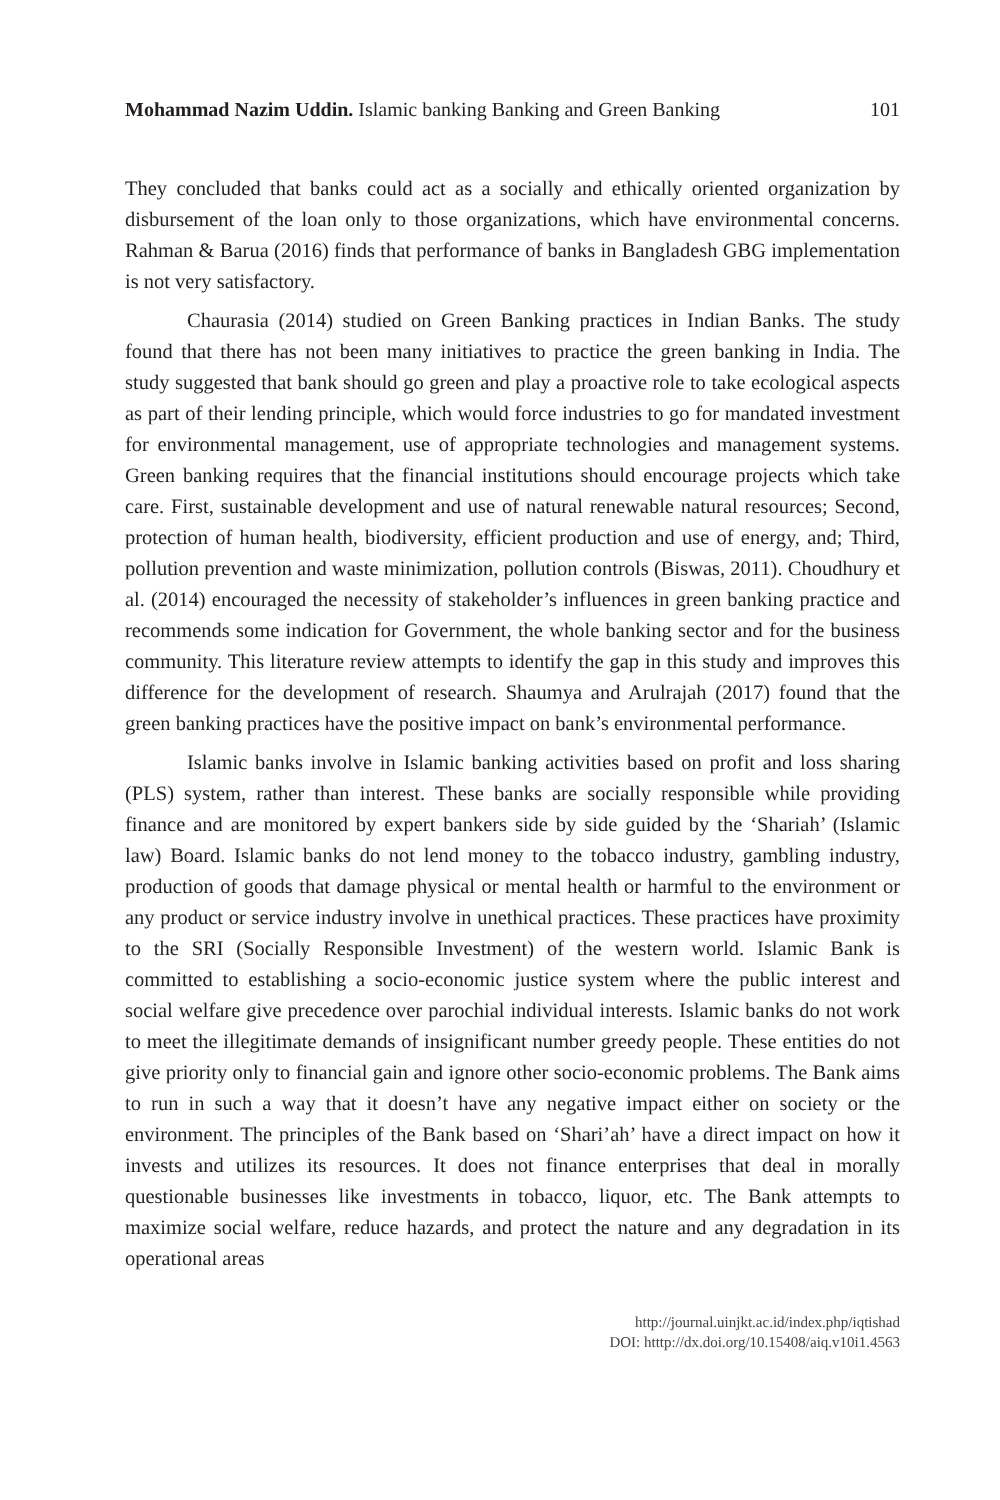Mohammad Nazim Uddin. Islamic banking Banking and Green Banking 101
They concluded that banks could act as a socially and ethically oriented organization by disbursement of the loan only to those organizations, which have environmental concerns. Rahman & Barua (2016) finds that performance of banks in Bangladesh GBG implementation is not very satisfactory.
Chaurasia (2014) studied on Green Banking practices in Indian Banks. The study found that there has not been many initiatives to practice the green banking in India. The study suggested that bank should go green and play a proactive role to take ecological aspects as part of their lending principle, which would force industries to go for mandated investment for environmental management, use of appropriate technologies and management systems. Green banking requires that the financial institutions should encourage projects which take care. First, sustainable development and use of natural renewable natural resources; Second, protection of human health, biodiversity, efficient production and use of energy, and; Third, pollution prevention and waste minimization, pollution controls (Biswas, 2011). Choudhury et al. (2014) encouraged the necessity of stakeholder’s influences in green banking practice and recommends some indication for Government, the whole banking sector and for the business community. This literature review attempts to identify the gap in this study and improves this difference for the development of research. Shaumya and Arulrajah (2017) found that the green banking practices have the positive impact on bank’s environmental performance.
Islamic banks involve in Islamic banking activities based on profit and loss sharing (PLS) system, rather than interest. These banks are socially responsible while providing finance and are monitored by expert bankers side by side guided by the ‘Shariah’ (Islamic law) Board. Islamic banks do not lend money to the tobacco industry, gambling industry, production of goods that damage physical or mental health or harmful to the environment or any product or service industry involve in unethical practices. These practices have proximity to the SRI (Socially Responsible Investment) of the western world. Islamic Bank is committed to establishing a socio-economic justice system where the public interest and social welfare give precedence over parochial individual interests. Islamic banks do not work to meet the illegitimate demands of insignificant number greedy people. These entities do not give priority only to financial gain and ignore other socio-economic problems. The Bank aims to run in such a way that it doesn’t have any negative impact either on society or the environment. The principles of the Bank based on ‘Shari’ah’ have a direct impact on how it invests and utilizes its resources. It does not finance enterprises that deal in morally questionable businesses like investments in tobacco, liquor, etc. The Bank attempts to maximize social welfare, reduce hazards, and protect the nature and any degradation in its operational areas
http://journal.uinjkt.ac.id/index.php/iqtishad
DOI: htttp://dx.doi.org/10.15408/aiq.v10i1.4563